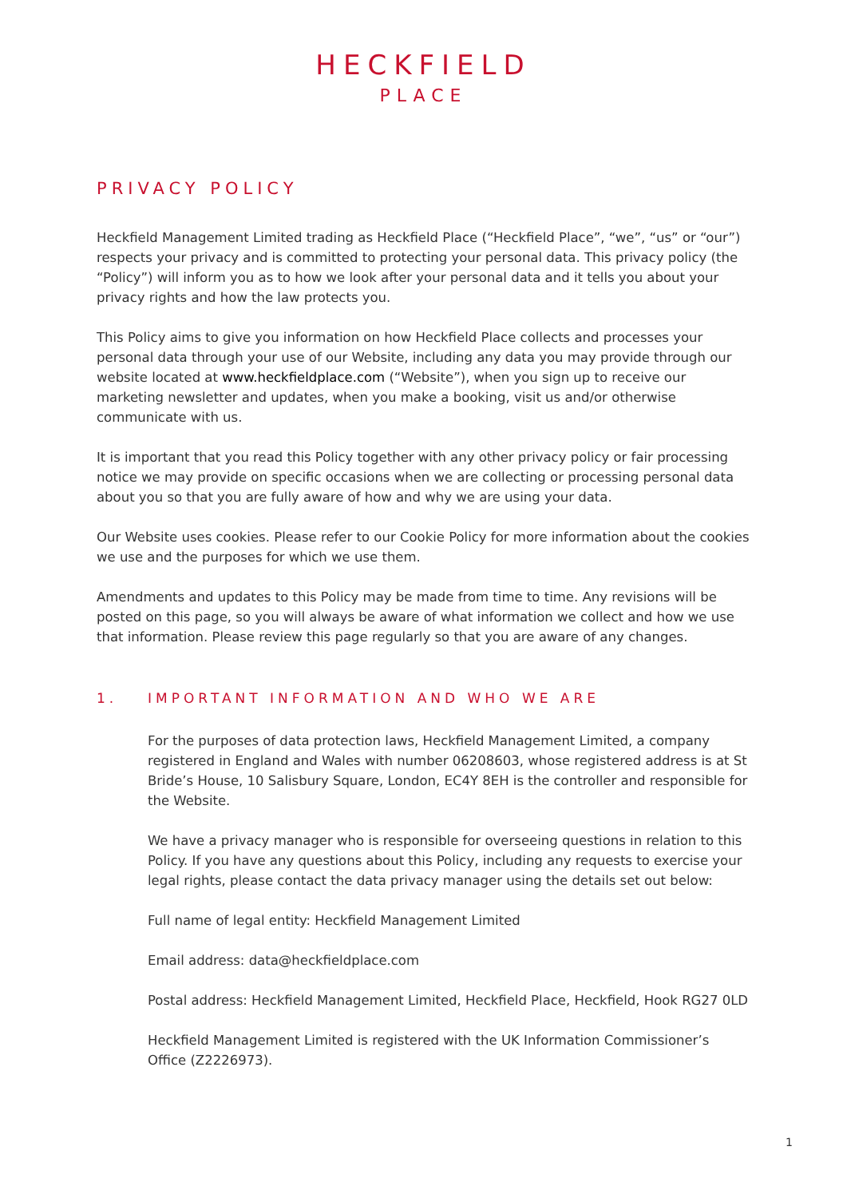HECKFIELD
PLACE
PRIVACY POLICY
Heckfield Management Limited trading as Heckfield Place (“Heckfield Place”, “we”, “us” or “our”) respects your privacy and is committed to protecting your personal data. This privacy policy (the “Policy”) will inform you as to how we look after your personal data and it tells you about your privacy rights and how the law protects you.
This Policy aims to give you information on how Heckfield Place collects and processes your personal data through your use of our Website, including any data you may provide through our website located at www.heckfieldplace.com (“Website”), when you sign up to receive our marketing newsletter and updates, when you make a booking, visit us and/or otherwise communicate with us.
It is important that you read this Policy together with any other privacy policy or fair processing notice we may provide on specific occasions when we are collecting or processing personal data about you so that you are fully aware of how and why we are using your data.
Our Website uses cookies. Please refer to our Cookie Policy for more information about the cookies we use and the purposes for which we use them.
Amendments and updates to this Policy may be made from time to time. Any revisions will be posted on this page, so you will always be aware of what information we collect and how we use that information. Please review this page regularly so that you are aware of any changes.
1. IMPORTANT INFORMATION AND WHO WE ARE
For the purposes of data protection laws, Heckfield Management Limited, a company registered in England and Wales with number 06208603, whose registered address is at St Bride’s House, 10 Salisbury Square, London, EC4Y 8EH is the controller and responsible for the Website.
We have a privacy manager who is responsible for overseeing questions in relation to this Policy. If you have any questions about this Policy, including any requests to exercise your legal rights, please contact the data privacy manager using the details set out below:
Full name of legal entity: Heckfield Management Limited
Email address: data@heckfieldplace.com
Postal address: Heckfield Management Limited, Heckfield Place, Heckfield, Hook RG27 0LD
Heckfield Management Limited is registered with the UK Information Commissioner’s Office (Z2226973).
1